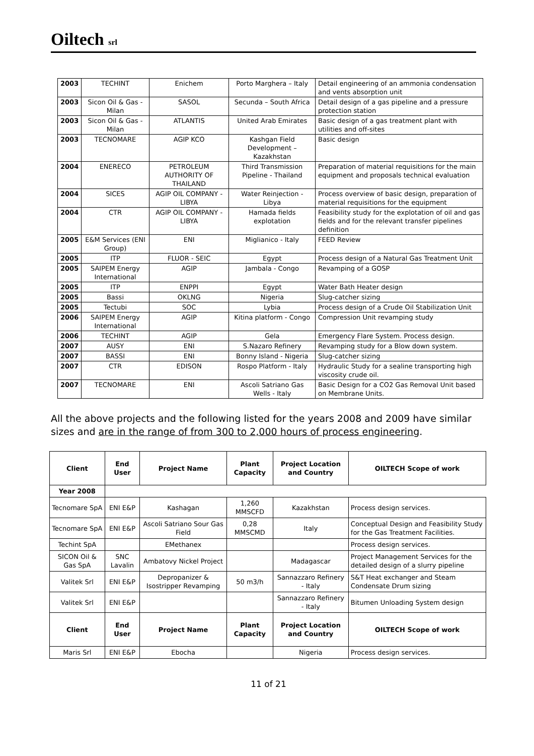Oiltech srl
| 2003 | TECHINT | Enichem | Porto Marghera – Italy | Detail engineering of an ammonia condensation and vents absorption unit |
| 2003 | Sicon Oil & Gas - Milan | SASOL | Secunda – South Africa | Detail design of a gas pipeline and a pressure protection station |
| 2003 | Sicon Oil & Gas - Milan | ATLANTIS | United Arab Emirates | Basic design of a gas treatment plant with utilities and off-sites |
| 2003 | TECNOMARE | AGIP KCO | Kashgan Field Development – Kazakhstan | Basic design |
| 2004 | ENERECO | PETROLEUM AUTHORITY OF THAILAND | Third Transmission Pipeline - Thailand | Preparation of material requisitions for the main equipment and proposals technical evaluation |
| 2004 | SICES | AGIP OIL COMPANY - LIBYA | Water Reinjection - Libya | Process overview of basic design, preparation of material requisitions for the equipment |
| 2004 | CTR | AGIP OIL COMPANY - LIBYA | Hamada fields explotation | Feasibility study for the explotation of oil and gas fields and for the relevant transfer pipelines definition |
| 2005 | E&M Services (ENI Group) | ENI | Miglianico - Italy | FEED Review |
| 2005 | ITP | FLUOR - SEIC | Egypt | Process design of a Natural Gas Treatment Unit |
| 2005 | SAIPEM Energy International | AGIP | Jambala - Congo | Revamping of a GOSP |
| 2005 | ITP | ENPPI | Egypt | Water Bath Heater design |
| 2005 | Bassi | OKLNG | Nigeria | Slug-catcher sizing |
| 2005 | Tectubi | SOC | Lybia | Process design of a Crude Oil Stabilization Unit |
| 2006 | SAIPEM Energy International | AGIP | Kitina platform - Congo | Compression Unit revamping study |
| 2006 | TECHINT | AGIP | Gela | Emergency Flare System. Process design. |
| 2007 | AUSY | ENI | S.Nazaro Refinery | Revamping study for a Blow down system. |
| 2007 | BASSI | ENI | Bonny Island - Nigeria | Slug-catcher sizing |
| 2007 | CTR | EDISON | Rospo Platform - Italy | Hydraulic Study for a sealine transporting high viscosity crude oil. |
| 2007 | TECNOMARE | ENI | Ascoli Satriano Gas Wells - Italy | Basic Design for a CO2 Gas Removal Unit based on Membrane Units. |
All the above projects and the following listed for the years 2008 and 2009 have similar sizes and are in the range of from 300 to 2,000 hours of process engineering.
| Client | End User | Project Name | Plant Capacity | Project Location and Country | OILTECH Scope of work |
| --- | --- | --- | --- | --- | --- |
| Year 2008 | | | | | |
| Tecnomare SpA | ENI E&P | Kashagan | 1,260 MMSCFD | Kazakhstan | Process design services. |
| Tecnomare SpA | ENI E&P | Ascoli Satriano Sour Gas Field | 0,28 MMSCMD | Italy | Conceptual Design and Feasibility Study for the Gas Treatment Facilities. |
| Techint SpA | | EMethanex | | | Process design services. |
| SICON Oil & Gas SpA | SNC Lavalin | Ambatovy Nickel Project | | Madagascar | Project Management Services for the detailed design of a slurry pipeline |
| Valitek Srl | ENI E&P | Depropanizer & Isostripper Revamping | 50 m3/h | Sannazzaro Refinery - Italy | S&T Heat exchanger and Steam Condensate Drum sizing |
| Valitek Srl | ENI E&P | | | Sannazzaro Refinery - Italy | Bitumen Unloading System design |
| Client | End User | Project Name | Plant Capacity | Project Location and Country | OILTECH Scope of work |
| Maris Srl | ENI E&P | Ebocha | | Nigeria | Process design services. |
11 of 21